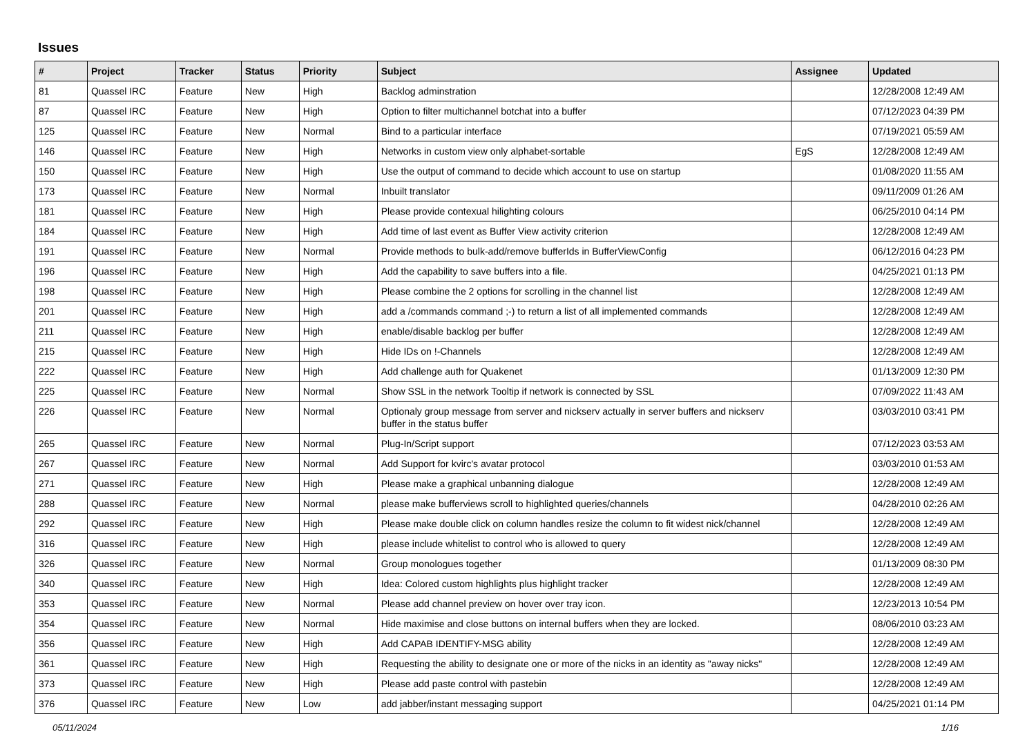Issues
| # | Project | Tracker | Status | Priority | Subject | Assignee | Updated |
| --- | --- | --- | --- | --- | --- | --- | --- |
| 81 | Quassel IRC | Feature | New | High | Backlog adminstration | | 12/28/2008 12:49 AM |
| 87 | Quassel IRC | Feature | New | High | Option to filter multichannel botchat into a buffer | | 07/12/2023 04:39 PM |
| 125 | Quassel IRC | Feature | New | Normal | Bind to a particular interface | | 07/19/2021 05:59 AM |
| 146 | Quassel IRC | Feature | New | High | Networks in custom view only alphabet-sortable | EgS | 12/28/2008 12:49 AM |
| 150 | Quassel IRC | Feature | New | High | Use the output of command to decide which account to use on startup | | 01/08/2020 11:55 AM |
| 173 | Quassel IRC | Feature | New | Normal | Inbuilt translator | | 09/11/2009 01:26 AM |
| 181 | Quassel IRC | Feature | New | High | Please provide contexual hilighting colours | | 06/25/2010 04:14 PM |
| 184 | Quassel IRC | Feature | New | High | Add time of last event as Buffer View activity criterion | | 12/28/2008 12:49 AM |
| 191 | Quassel IRC | Feature | New | Normal | Provide methods to bulk-add/remove bufferIds in BufferViewConfig | | 06/12/2016 04:23 PM |
| 196 | Quassel IRC | Feature | New | High | Add the capability to save buffers into a file. | | 04/25/2021 01:13 PM |
| 198 | Quassel IRC | Feature | New | High | Please combine the 2 options for scrolling in the channel list | | 12/28/2008 12:49 AM |
| 201 | Quassel IRC | Feature | New | High | add a /commands command ;-) to return a list of all implemented commands | | 12/28/2008 12:49 AM |
| 211 | Quassel IRC | Feature | New | High | enable/disable backlog per buffer | | 12/28/2008 12:49 AM |
| 215 | Quassel IRC | Feature | New | High | Hide IDs on !-Channels | | 12/28/2008 12:49 AM |
| 222 | Quassel IRC | Feature | New | High | Add challenge auth for Quakenet | | 01/13/2009 12:30 PM |
| 225 | Quassel IRC | Feature | New | Normal | Show SSL in the network Tooltip if network is connected by SSL | | 07/09/2022 11:43 AM |
| 226 | Quassel IRC | Feature | New | Normal | Optionaly group message from server and nickserv actually in server buffers and nickserv buffer in the status buffer | | 03/03/2010 03:41 PM |
| 265 | Quassel IRC | Feature | New | Normal | Plug-In/Script support | | 07/12/2023 03:53 AM |
| 267 | Quassel IRC | Feature | New | Normal | Add Support for kvirc's avatar protocol | | 03/03/2010 01:53 AM |
| 271 | Quassel IRC | Feature | New | High | Please make a graphical unbanning dialogue | | 12/28/2008 12:49 AM |
| 288 | Quassel IRC | Feature | New | Normal | please make bufferviews scroll to highlighted queries/channels | | 04/28/2010 02:26 AM |
| 292 | Quassel IRC | Feature | New | High | Please make double click on column handles resize the column to fit widest nick/channel | | 12/28/2008 12:49 AM |
| 316 | Quassel IRC | Feature | New | High | please include whitelist to control who is allowed to query | | 12/28/2008 12:49 AM |
| 326 | Quassel IRC | Feature | New | Normal | Group monologues together | | 01/13/2009 08:30 PM |
| 340 | Quassel IRC | Feature | New | High | Idea: Colored custom highlights plus highlight tracker | | 12/28/2008 12:49 AM |
| 353 | Quassel IRC | Feature | New | Normal | Please add channel preview on hover over tray icon. | | 12/23/2013 10:54 PM |
| 354 | Quassel IRC | Feature | New | Normal | Hide maximise and close buttons on internal buffers when they are locked. | | 08/06/2010 03:23 AM |
| 356 | Quassel IRC | Feature | New | High | Add CAPAB IDENTIFY-MSG ability | | 12/28/2008 12:49 AM |
| 361 | Quassel IRC | Feature | New | High | Requesting the ability to designate one or more of the nicks in an identity as "away nicks" | | 12/28/2008 12:49 AM |
| 373 | Quassel IRC | Feature | New | High | Please add paste control with pastebin | | 12/28/2008 12:49 AM |
| 376 | Quassel IRC | Feature | New | Low | add jabber/instant messaging support | | 04/25/2021 01:14 PM |
05/11/2024 1/16